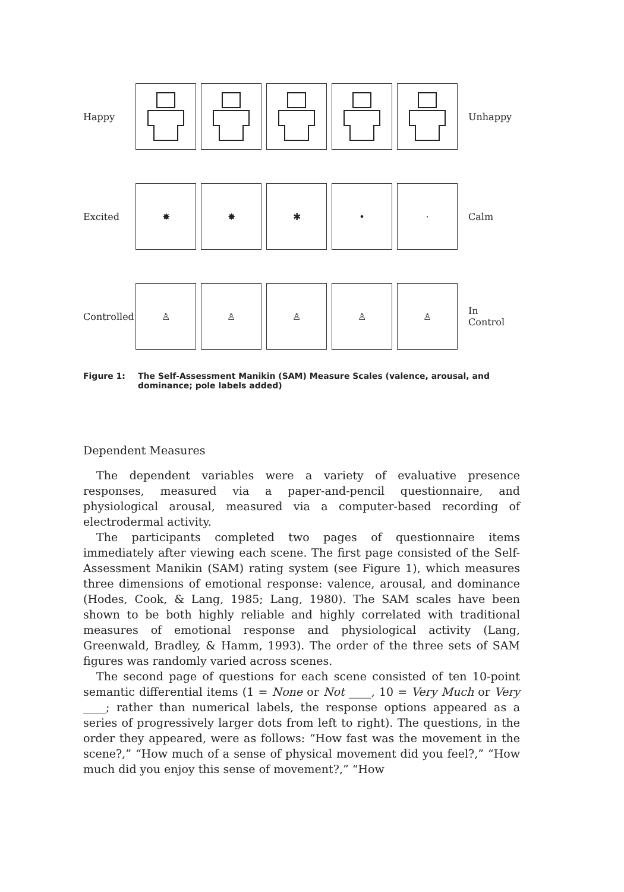Happy Unhappy
Excited
✸ ✸ ✱ • ·
Calm
Controlled
♙ ♙ ♙ ♙ ♙
In
Control
Figure 1: The Self-Assessment Manikin (SAM) Measure Scales (valence, arousal, and dominance; pole labels added)
Dependent Measures
The dependent variables were a variety of evaluative presence responses, measured via a paper-and-pencil questionnaire, and physiological arousal, measured via a computer-based recording of electrodermal activity.
The participants completed two pages of questionnaire items immediately after viewing each scene. The first page consisted of the Self-Assessment Manikin (SAM) rating system (see Figure 1), which measures three dimensions of emotional response: valence, arousal, and dominance (Hodes, Cook, & Lang, 1985; Lang, 1980). The SAM scales have been shown to be both highly reliable and highly correlated with traditional measures of emotional response and physiological activity (Lang, Greenwald, Bradley, & Hamm, 1993). The order of the three sets of SAM figures was randomly varied across scenes.
The second page of questions for each scene consisted of ten 10-point semantic differential items (1 = None or Not ____, 10 = Very Much or Very ____; rather than numerical labels, the response options appeared as a series of progressively larger dots from left to right). The questions, in the order they appeared, were as follows: “How fast was the movement in the scene?,” “How much of a sense of physical movement did you feel?,” “How much did you enjoy this sense of movement?,” “How